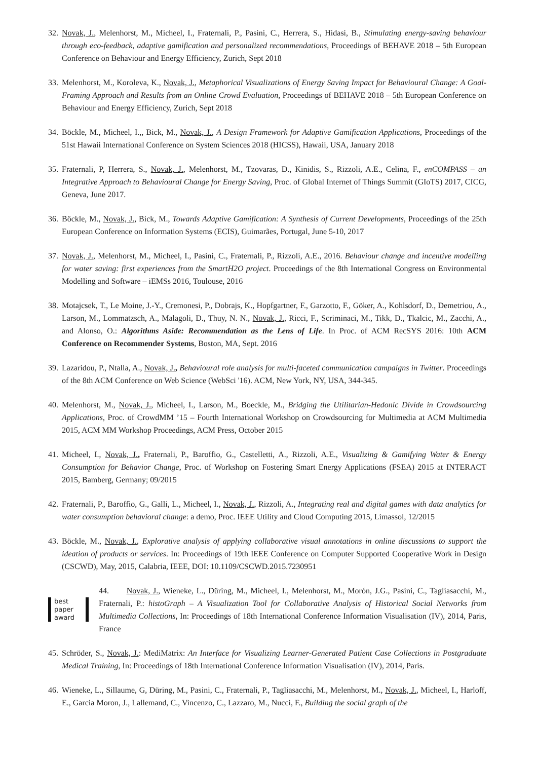32. Novak, J., Melenhorst, M., Micheel, I., Fraternali, P., Pasini, C., Herrera, S., Hidasi, B., Stimulating energy-saving behaviour through eco-feedback, adaptive gamification and personalized recommendations, Proceedings of BEHAVE 2018 – 5th European Conference on Behaviour and Energy Efficiency, Zurich, Sept 2018
33. Melenhorst, M., Koroleva, K., Novak, J., Metaphorical Visualizations of Energy Saving Impact for Behavioural Change: A Goal-Framing Approach and Results from an Online Crowd Evaluation, Proceedings of BEHAVE 2018 – 5th European Conference on Behaviour and Energy Efficiency, Zurich, Sept 2018
34. Böckle, M., Micheel, I.,, Bick, M., Novak, J., A Design Framework for Adaptive Gamification Applications, Proceedings of the 51st Hawaii International Conference on System Sciences 2018 (HICSS), Hawaii, USA, January 2018
35. Fraternali, P, Herrera, S., Novak, J., Melenhorst, M., Tzovaras, D., Kinidis, S., Rizzoli, A.E., Celina, F., enCOMPASS – an Integrative Approach to Behavioural Change for Energy Saving, Proc. of Global Internet of Things Summit (GIoTS) 2017, CICG, Geneva, June 2017.
36. Böckle, M., Novak, J., Bick, M., Towards Adaptive Gamification: A Synthesis of Current Developments, Proceedings of the 25th European Conference on Information Systems (ECIS), Guimarães, Portugal, June 5-10, 2017
37. Novak, J., Melenhorst, M., Micheel, I., Pasini, C., Fraternali, P., Rizzoli, A.E., 2016. Behaviour change and incentive modelling for water saving: first experiences from the SmartH2O project. Proceedings of the 8th International Congress on Environmental Modelling and Software – iEMSs 2016, Toulouse, 2016
38. Motajcsek, T., Le Moine, J.-Y., Cremonesi, P., Dobrajs, K., Hopfgartner, F., Garzotto, F., Göker, A., Kohlsdorf, D., Demetriou, A., Larson, M., Lommatzsch, A., Malagoli, D., Thuy, N. N., Novak, J., Ricci, F., Scriminaci, M., Tikk, D., Tkalcic, M., Zacchi, A., and Alonso, O.: Algorithms Aside: Recommendation as the Lens of Life. In Proc. of ACM RecSYS 2016: 10th ACM Conference on Recommender Systems, Boston, MA, Sept. 2016
39. Lazaridou, P., Ntalla, A., Novak, J., Behavioural role analysis for multi-faceted communication campaigns in Twitter. Proceedings of the 8th ACM Conference on Web Science (WebSci '16). ACM, New York, NY, USA, 344-345.
40. Melenhorst, M., Novak, J., Micheel, I., Larson, M., Boeckle, M., Bridging the Utilitarian-Hedonic Divide in Crowdsourcing Applications, Proc. of CrowdMM ’15 – Fourth International Workshop on Crowdsourcing for Multimedia at ACM Multimedia 2015, ACM MM Workshop Proceedings, ACM Press, October 2015
41. Micheel, I., Novak, J., Fraternali, P., Baroffio, G., Castelletti, A., Rizzoli, A.E., Visualizing & Gamifying Water & Energy Consumption for Behavior Change, Proc. of Workshop on Fostering Smart Energy Applications (FSEA) 2015 at INTERACT 2015, Bamberg, Germany; 09/2015
42. Fraternali, P., Baroffio, G., Galli, L., Micheel, I., Novak, J., Rizzoli, A., Integrating real and digital games with data analytics for water consumption behavioral change: a demo, Proc. IEEE Utility and Cloud Computing 2015, Limassol, 12/2015
43. Böckle, M., Novak, J., Explorative analysis of applying collaborative visual annotations in online discussions to support the ideation of products or services. In: Proceedings of 19th IEEE Conference on Computer Supported Cooperative Work in Design (CSCWD), May, 2015, Calabria, IEEE, DOI: 10.1109/CSCWD.2015.7230951
best
paper
award
44. Novak, J., Wieneke, L., Düring, M., Micheel, I., Melenhorst, M., Morón, J.G., Pasini, C., Tagliasacchi, M., Fraternali, P.: histoGraph – A Visualization Tool for Collaborative Analysis of Historical Social Networks from Multimedia Collections, In: Proceedings of 18th International Conference Information Visualisation (IV), 2014, Paris, France
45. Schröder, S., Novak, J.: MediMatrix: An Interface for Visualizing Learner-Generated Patient Case Collections in Postgraduate Medical Training, In: Proceedings of 18th International Conference Information Visualisation (IV), 2014, Paris.
46. Wieneke, L., Sillaume, G, Düring, M., Pasini, C., Fraternali, P., Tagliasacchi, M., Melenhorst, M., Novak, J., Micheel, I., Harloff, E., Garcia Moron, J., Lallemand, C., Vincenzo, C., Lazzaro, M., Nucci, F., Building the social graph of the